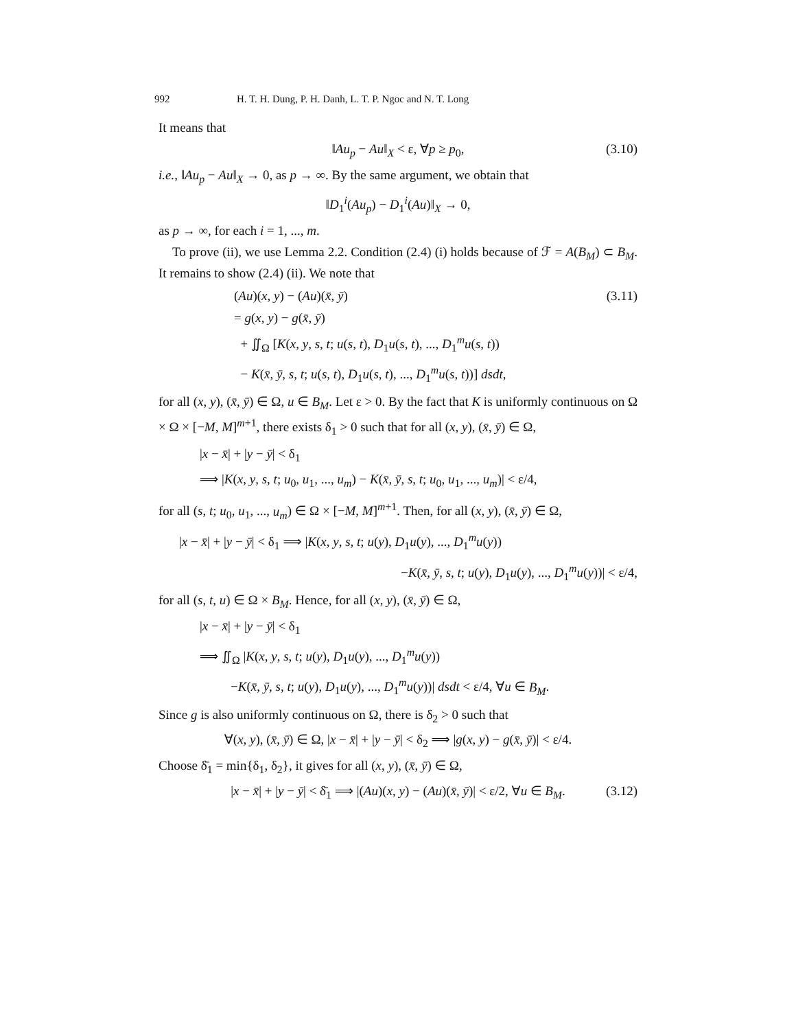992 H. T. H. Dung, P. H. Danh, L. T. P. Ngoc and N. T. Long
It means that
‖Au<sub>p</sub> − Au‖<sub>X</sub> < ε, ∀p ≥ p<sub>0</sub>, (3.10)
i.e., ‖Au<sub>p</sub> − Au‖<sub>X</sub> → 0, as p → ∞. By the same argument, we obtain that
‖D<sub>1</sub><sup>i</sup>(Au<sub>p</sub>) − D<sub>1</sub><sup>i</sup>(Au)‖<sub>X</sub> → 0,
as p → ∞, for each i = 1, ..., m.
To prove (ii), we use Lemma 2.2. Condition (2.4) (i) holds because of ℱ = A(B<sub>M</sub>) ⊂ B<sub>M</sub>. It remains to show (2.4) (ii). We note that
(3.11)
(Au)(x, y) − (Au)(x̄, ȳ)
= g(x, y) − g(x̄, ȳ)
+ ∬<sub>Ω</sub> [K(x, y, s, t; u(s, t), D<sub>1</sub>u(s, t), ..., D<sub>1</sub><sup>m</sup>u(s, t))
− K(x̄, ȳ, s, t; u(s, t), D<sub>1</sub>u(s, t), ..., D<sub>1</sub><sup>m</sup>u(s, t))] dsdt,
for all (x, y), (x̄, ȳ) ∈ Ω, u ∈ B<sub>M</sub>. Let ε > 0. By the fact that K is uniformly continuous on Ω × Ω × [−M, M]<sup>m+1</sup>, there exists δ<sub>1</sub> > 0 such that for all (x, y), (x̄, ȳ) ∈ Ω,
|x − x̄| + |y − ȳ| < δ<sub>1</sub>
⟹ |K(x, y, s, t; u<sub>0</sub>, u<sub>1</sub>, ..., u<sub>m</sub>) − K(x̄, ȳ, s, t; u<sub>0</sub>, u<sub>1</sub>, ..., u<sub>m</sub>)| < ε/4,
for all (s, t; u<sub>0</sub>, u<sub>1</sub>, ..., u<sub>m</sub>) ∈ Ω × [−M, M]<sup>m+1</sup>. Then, for all (x, y), (x̄, ȳ) ∈ Ω,
|x − x̄| + |y − ȳ| < δ<sub>1</sub> ⟹ |K(x, y, s, t; u(y), D<sub>1</sub>u(y), ..., D<sub>1</sub><sup>m</sup>u(y))
−K(x̄, ȳ, s, t; u(y), D<sub>1</sub>u(y), ..., D<sub>1</sub><sup>m</sup>u(y))| < ε/4,
for all (s, t, u) ∈ Ω × B<sub>M</sub>. Hence, for all (x, y), (x̄, ȳ) ∈ Ω,
|x − x̄| + |y − ȳ| < δ<sub>1</sub>
⟹ ∬<sub>Ω</sub> |K(x, y, s, t; u(y), D<sub>1</sub>u(y), ..., D<sub>1</sub><sup>m</sup>u(y))
−K(x̄, ȳ, s, t; u(y), D<sub>1</sub>u(y), ..., D<sub>1</sub><sup>m</sup>u(y))| dsdt < ε/4, ∀u ∈ B<sub>M</sub>.
Since g is also uniformly continuous on Ω, there is δ<sub>2</sub> > 0 such that
∀(x, y), (x̄, ȳ) ∈ Ω, |x − x̄| + |y − ȳ| < δ<sub>2</sub> ⟹ |g(x, y) − g(x̄, ȳ)| < ε/4.
Choose δ̄<sub>1</sub> = min{δ<sub>1</sub>, δ<sub>2</sub>}, it gives for all (x, y), (x̄, ȳ) ∈ Ω,
|x − x̄| + |y − ȳ| < δ̄<sub>1</sub> ⟹ |(Au)(x, y) − (Au)(x̄, ȳ)| < ε/2, ∀u ∈ B<sub>M</sub>. (3.12)